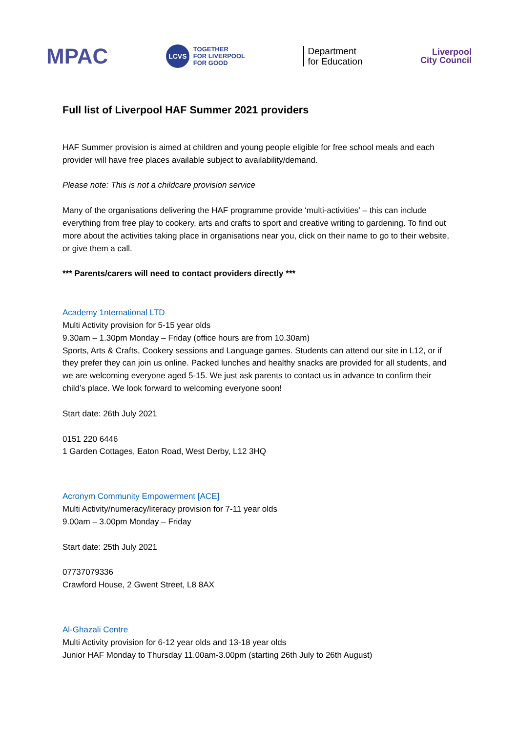MPAC
LCVS
TOGETHER
FOR LIVERPOOL
FOR GOOD
Department
for Education
Liverpool
City Council
Full list of Liverpool HAF Summer 2021 providers
HAF Summer provision is aimed at children and young people eligible for free school meals and each provider will have free places available subject to availability/demand.
Please note: This is not a childcare provision service
Many of the organisations delivering the HAF programme provide ‘multi-activities’ – this can include everything from free play to cookery, arts and crafts to sport and creative writing to gardening. To find out more about the activities taking place in organisations near you, click on their name to go to their website, or give them a call.
*** Parents/carers will need to contact providers directly ***
Academy 1nternational LTD
Multi Activity provision for 5-15 year olds
9.30am – 1.30pm Monday – Friday (office hours are from 10.30am)
Sports, Arts & Crafts, Cookery sessions and Language games. Students can attend our site in L12, or if they prefer they can join us online. Packed lunches and healthy snacks are provided for all students, and we are welcoming everyone aged 5-15. We just ask parents to contact us in advance to confirm their child’s place. We look forward to welcoming everyone soon!
Start date: 26th July 2021
0151 220 6446
1 Garden Cottages, Eaton Road, West Derby, L12 3HQ
Acronym Community Empowerment [ACE]
Multi Activity/numeracy/literacy provision for 7-11 year olds
9.00am – 3.00pm Monday – Friday
Start date: 25th July 2021
07737079336
Crawford House, 2 Gwent Street, L8 8AX
Al-Ghazali Centre
Multi Activity provision for 6-12 year olds and 13-18 year olds
Junior HAF Monday to Thursday 11.00am-3.00pm (starting 26th July to 26th August)